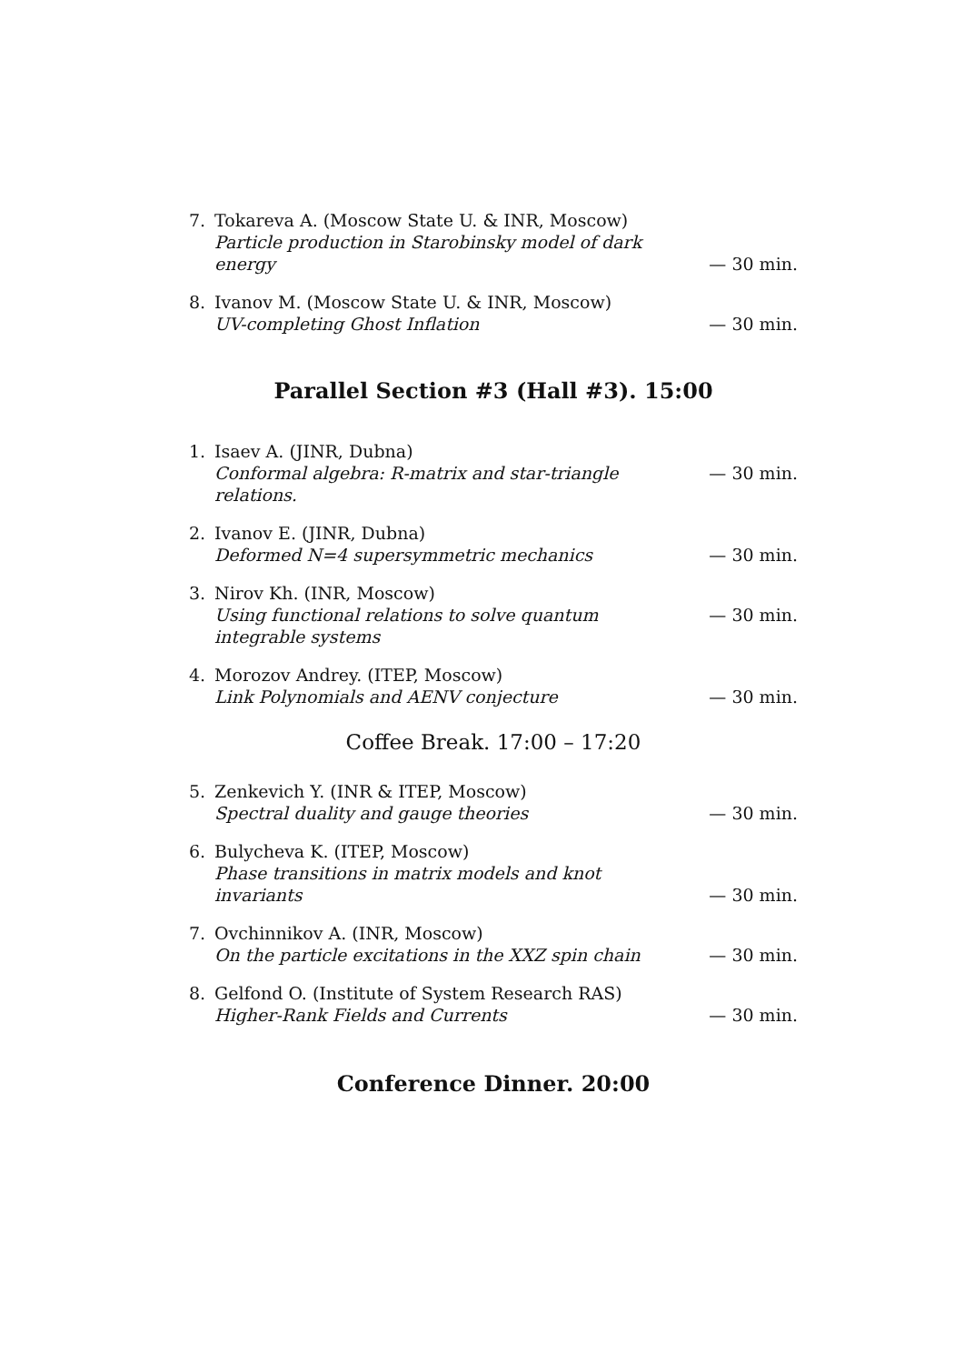7.
Tokareva A. (Moscow State U. & INR, Moscow)
Particle production in Starobinsky model of dark energy
— 30 min.
8.
Ivanov M. (Moscow State U. & INR, Moscow)
UV-completing Ghost Inflation
— 30 min.
Parallel Section #3 (Hall #3). 15:00
1.
Isaev A. (JINR, Dubna)
Conformal algebra: R-matrix and star-triangle relations.
— 30 min.
2.
Ivanov E. (JINR, Dubna)
Deformed N=4 supersymmetric mechanics
— 30 min.
3.
Nirov Kh. (INR, Moscow)
Using functional relations to solve quantum integrable systems
— 30 min.
4.
Morozov Andrey. (ITEP, Moscow)
Link Polynomials and AENV conjecture
— 30 min.
Coffee Break. 17:00 – 17:20
5.
Zenkevich Y. (INR & ITEP, Moscow)
Spectral duality and gauge theories
— 30 min.
6.
Bulycheva K. (ITEP, Moscow)
Phase transitions in matrix models and knot invariants
— 30 min.
7.
Ovchinnikov A. (INR, Moscow)
On the particle excitations in the XXZ spin chain
— 30 min.
8.
Gelfond O. (Institute of System Research RAS)
Higher-Rank Fields and Currents
— 30 min.
Conference Dinner. 20:00